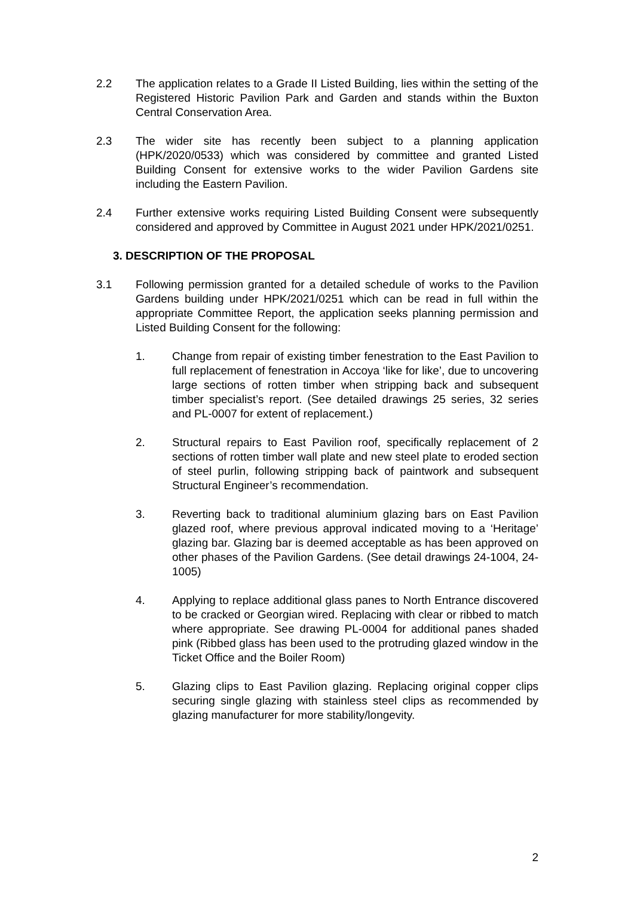2.2 The application relates to a Grade II Listed Building, lies within the setting of the Registered Historic Pavilion Park and Garden and stands within the Buxton Central Conservation Area.
2.3 The wider site has recently been subject to a planning application (HPK/2020/0533) which was considered by committee and granted Listed Building Consent for extensive works to the wider Pavilion Gardens site including the Eastern Pavilion.
2.4 Further extensive works requiring Listed Building Consent were subsequently considered and approved by Committee in August 2021 under HPK/2021/0251.
3. DESCRIPTION OF THE PROPOSAL
3.1 Following permission granted for a detailed schedule of works to the Pavilion Gardens building under HPK/2021/0251 which can be read in full within the appropriate Committee Report, the application seeks planning permission and Listed Building Consent for the following:
1. Change from repair of existing timber fenestration to the East Pavilion to full replacement of fenestration in Accoya ‘like for like’, due to uncovering large sections of rotten timber when stripping back and subsequent timber specialist’s report. (See detailed drawings 25 series, 32 series and PL-0007 for extent of replacement.)
2. Structural repairs to East Pavilion roof, specifically replacement of 2 sections of rotten timber wall plate and new steel plate to eroded section of steel purlin, following stripping back of paintwork and subsequent Structural Engineer’s recommendation.
3. Reverting back to traditional aluminium glazing bars on East Pavilion glazed roof, where previous approval indicated moving to a ‘Heritage’ glazing bar. Glazing bar is deemed acceptable as has been approved on other phases of the Pavilion Gardens. (See detail drawings 24-1004, 24-1005)
4. Applying to replace additional glass panes to North Entrance discovered to be cracked or Georgian wired. Replacing with clear or ribbed to match where appropriate. See drawing PL-0004 for additional panes shaded pink (Ribbed glass has been used to the protruding glazed window in the Ticket Office and the Boiler Room)
5. Glazing clips to East Pavilion glazing. Replacing original copper clips securing single glazing with stainless steel clips as recommended by glazing manufacturer for more stability/longevity.
2